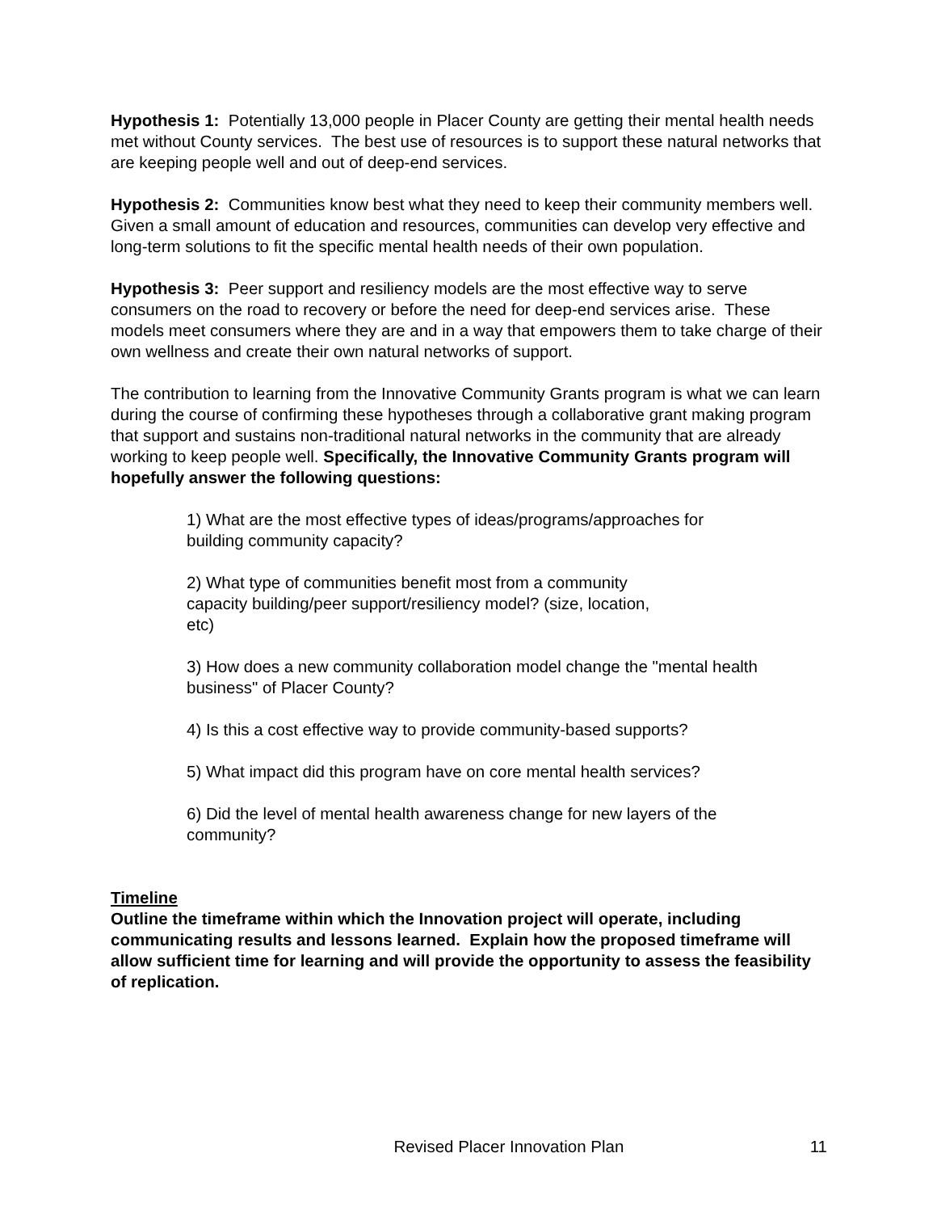Hypothesis 1: Potentially 13,000 people in Placer County are getting their mental health needs met without County services. The best use of resources is to support these natural networks that are keeping people well and out of deep-end services.
Hypothesis 2: Communities know best what they need to keep their community members well. Given a small amount of education and resources, communities can develop very effective and long-term solutions to fit the specific mental health needs of their own population.
Hypothesis 3: Peer support and resiliency models are the most effective way to serve consumers on the road to recovery or before the need for deep-end services arise. These models meet consumers where they are and in a way that empowers them to take charge of their own wellness and create their own natural networks of support.
The contribution to learning from the Innovative Community Grants program is what we can learn during the course of confirming these hypotheses through a collaborative grant making program that support and sustains non-traditional natural networks in the community that are already working to keep people well. Specifically, the Innovative Community Grants program will hopefully answer the following questions:
1) What are the most effective types of ideas/programs/approaches for
building community capacity?
2) What type of communities benefit most from a community
capacity building/peer support/resiliency model? (size, location,
etc)
3) How does a new community collaboration model change the "mental health business" of Placer County?
4) Is this a cost effective way to provide community-based supports?
5) What impact did this program have on core mental health services?
6) Did the level of mental health awareness change for new layers of the
community?
Timeline
Outline the timeframe within which the Innovation project will operate, including communicating results and lessons learned. Explain how the proposed timeframe will allow sufficient time for learning and will provide the opportunity to assess the feasibility of replication.
Revised Placer Innovation Plan 11